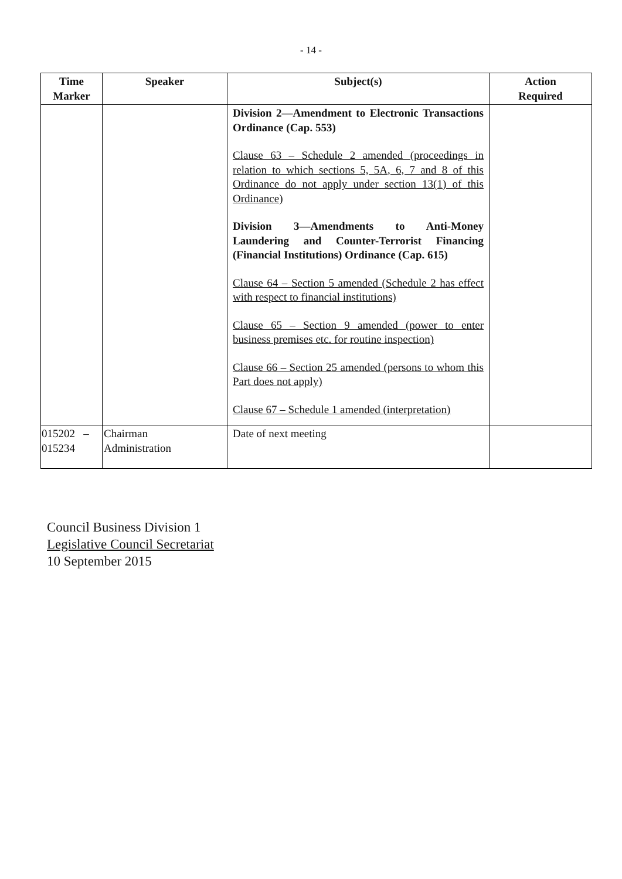- 14 -
| Time Marker | Speaker | Subject(s) | Action Required |
| --- | --- | --- | --- |
| | | Division 2—Amendment to Electronic Transactions Ordinance (Cap. 553) Clause 63 – Schedule 2 amended (proceedings in relation to which sections 5, 5A, 6, 7 and 8 of this Ordinance do not apply under section 13(1) of this Ordinance) Division 3—Amendments to Anti-Money Laundering and Counter-Terrorist Financing (Financial Institutions) Ordinance (Cap. 615) Clause 64 – Section 5 amended (Schedule 2 has effect with respect to financial institutions) Clause 65 – Section 9 amended (power to enter business premises etc. for routine inspection) Clause 66 – Section 25 amended (persons to whom this Part does not apply) Clause 67 – Schedule 1 amended (interpretation) | |
| 015202 – 015234 | Chairman Administration | Date of next meeting | |
Council Business Division 1
Legislative Council Secretariat
10 September 2015